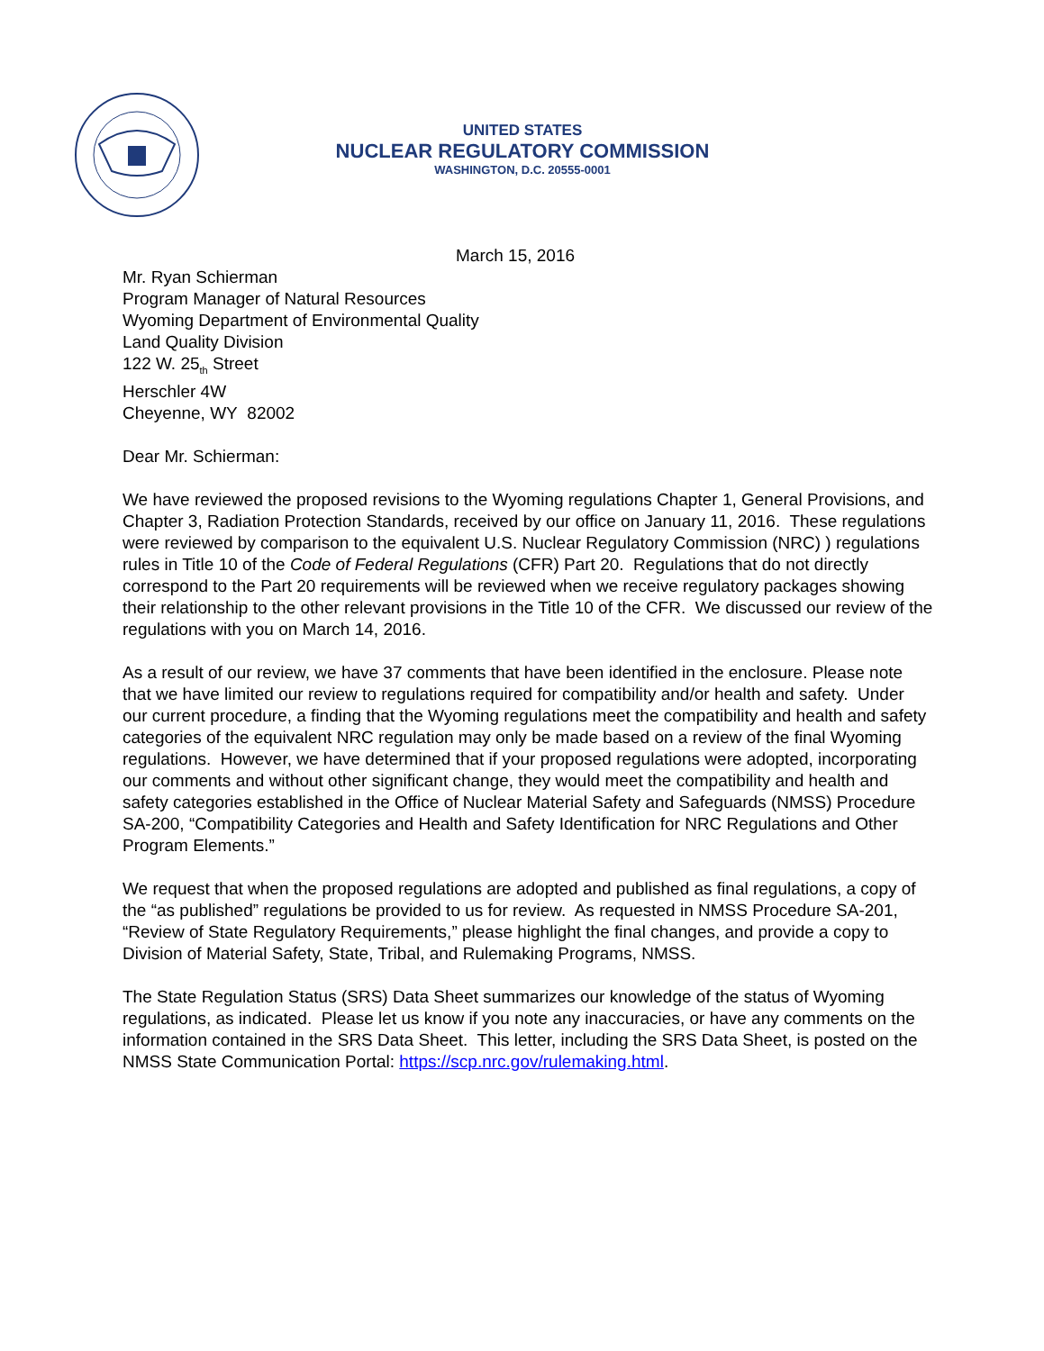UNITED STATES
NUCLEAR REGULATORY COMMISSION
WASHINGTON, D.C. 20555-0001
March 15, 2016
Mr. Ryan Schierman
Program Manager of Natural Resources
Wyoming Department of Environmental Quality
Land Quality Division
122 W. 25<sub>th</sub> Street
Herschler 4W
Cheyenne, WY 82002
Dear Mr. Schierman:
We have reviewed the proposed revisions to the Wyoming regulations Chapter 1, General Provisions, and Chapter 3, Radiation Protection Standards, received by our office on January 11, 2016. These regulations were reviewed by comparison to the equivalent U.S. Nuclear Regulatory Commission (NRC) ) regulations rules in Title 10 of the Code of Federal Regulations (CFR) Part 20. Regulations that do not directly correspond to the Part 20 requirements will be reviewed when we receive regulatory packages showing their relationship to the other relevant provisions in the Title 10 of the CFR. We discussed our review of the regulations with you on March 14, 2016.
As a result of our review, we have 37 comments that have been identified in the enclosure. Please note that we have limited our review to regulations required for compatibility and/or health and safety. Under our current procedure, a finding that the Wyoming regulations meet the compatibility and health and safety categories of the equivalent NRC regulation may only be made based on a review of the final Wyoming regulations. However, we have determined that if your proposed regulations were adopted, incorporating our comments and without other significant change, they would meet the compatibility and health and safety categories established in the Office of Nuclear Material Safety and Safeguards (NMSS) Procedure SA-200, “Compatibility Categories and Health and Safety Identification for NRC Regulations and Other Program Elements.”
We request that when the proposed regulations are adopted and published as final regulations, a copy of the “as published” regulations be provided to us for review. As requested in NMSS Procedure SA-201, “Review of State Regulatory Requirements,” please highlight the final changes, and provide a copy to Division of Material Safety, State, Tribal, and Rulemaking Programs, NMSS.
The State Regulation Status (SRS) Data Sheet summarizes our knowledge of the status of Wyoming regulations, as indicated. Please let us know if you note any inaccuracies, or have any comments on the information contained in the SRS Data Sheet. This letter, including the SRS Data Sheet, is posted on the NMSS State Communication Portal: https://scp.nrc.gov/rulemaking.html.